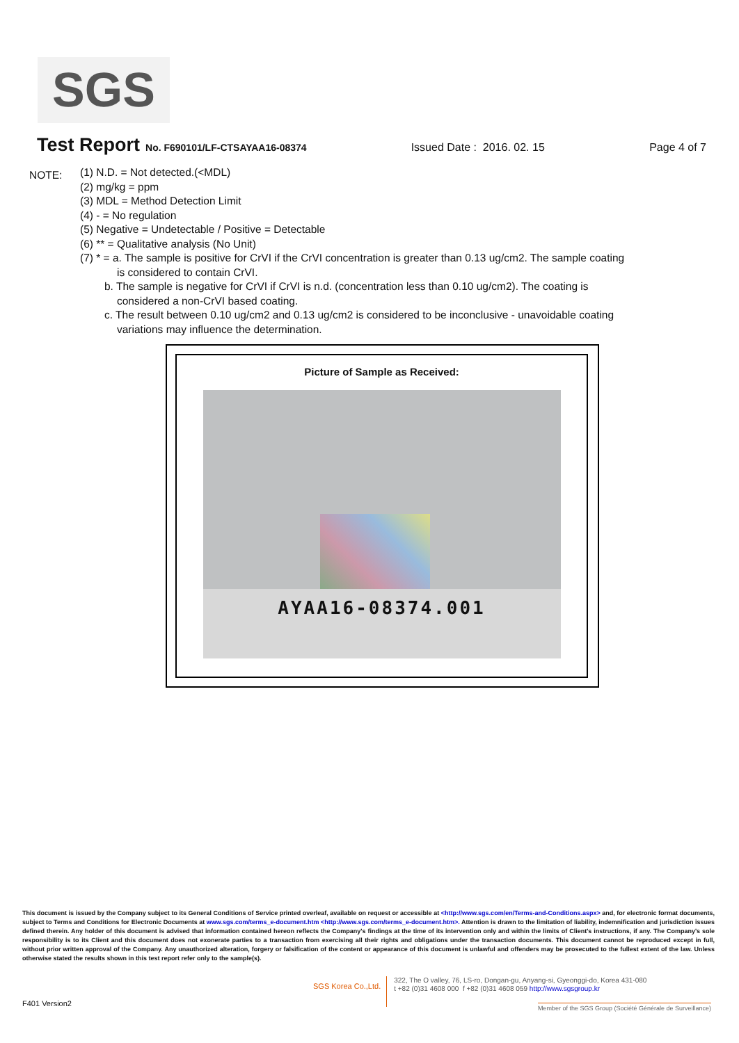SGS
Test Report No. F690101/LF-CTSAYAA16-08374 Issued Date : 2016. 02. 15 Page 4 of 7
NOTE:
(1) N.D. = Not detected.(<MDL)
(2) mg/kg = ppm
(3) MDL = Method Detection Limit
(4) - = No regulation
(5) Negative = Undetectable / Positive = Detectable
(6) ** = Qualitative analysis (No Unit)
(7) * = a. The sample is positive for CrVI if the CrVI concentration is greater than 0.13 ug/cm2. The sample coating
is considered to contain CrVI.
b. The sample is negative for CrVI if CrVI is n.d. (concentration less than 0.10 ug/cm2). The coating is
considered a non-CrVI based coating.
c. The result between 0.10 ug/cm2 and 0.13 ug/cm2 is considered to be inconclusive - unavoidable coating
variations may influence the determination.
Picture of Sample as Received:
AYAA16-08374.001
This document is issued by the Company subject to its General Conditions of Service printed overleaf, available on request or accessible at <http://www.sgs.com/en/Terms-and-Conditions.aspx> and, for electronic format documents, subject to Terms and Conditions for Electronic Documents at www.sgs.com/terms_e-document.htm <http://www.sgs.com/terms_e-document.htm>. Attention is drawn to the limitation of liability, indemnification and jurisdiction issues defined therein. Any holder of this document is advised that information contained hereon reflects the Company's findings at the time of its intervention only and within the limits of Client's instructions, if any. The Company's sole responsibility is to its Client and this document does not exonerate parties to a transaction from exercising all their rights and obligations under the transaction documents. This document cannot be reproduced except in full, without prior written approval of the Company. Any unauthorized alteration, forgery or falsification of the content or appearance of this document is unlawful and offenders may be prosecuted to the fullest extent of the law. Unless otherwise stated the results shown in this test report refer only to the sample(s).
SGS Korea Co.,Ltd.
322, The O valley, 76, LS-ro, Dongan-gu, Anyang-si, Gyeonggi-do, Korea 431-080
t +82 (0)31 4608 000 f +82 (0)31 4608 059 http://www.sgsgroup.kr
F401 Version2
Member of the SGS Group (Société Générale de Surveillance)